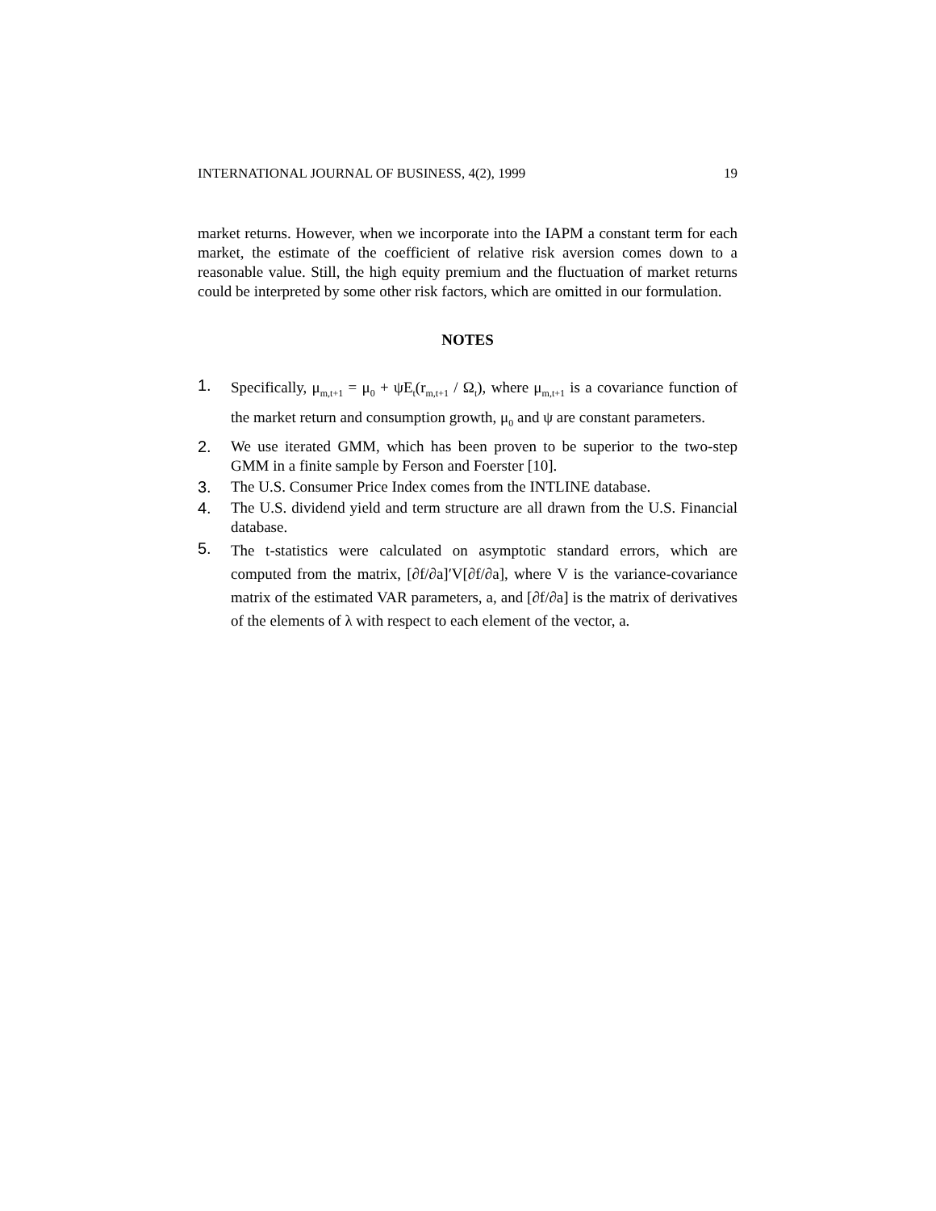INTERNATIONAL JOURNAL OF BUSINESS, 4(2), 1999 19
market returns. However, when we incorporate into the IAPM a constant term for each market, the estimate of the coefficient of relative risk aversion comes down to a reasonable value. Still, the high equity premium and the fluctuation of market returns could be interpreted by some other risk factors, which are omitted in our formulation.
NOTES
1. Specifically, μ<sub>m,t+1</sub> = μ<sub>0</sub> + ψE<sub>t</sub>(r<sub>m,t+1</sub> / Ω<sub>t</sub>), where μ<sub>m,t+1</sub> is a covariance function of the market return and consumption growth, μ<sub>0</sub> and ψ are constant parameters.
2. We use iterated GMM, which has been proven to be superior to the two-step GMM in a finite sample by Ferson and Foerster [10].
3. The U.S. Consumer Price Index comes from the INTLINE database.
4. The U.S. dividend yield and term structure are all drawn from the U.S. Financial database.
5. The t-statistics were calculated on asymptotic standard errors, which are computed from the matrix, [∂f/∂a]′V[∂f/∂a], where V is the variance-covariance matrix of the estimated VAR parameters, a, and [∂f/∂a] is the matrix of derivatives of the elements of λ with respect to each element of the vector, a.